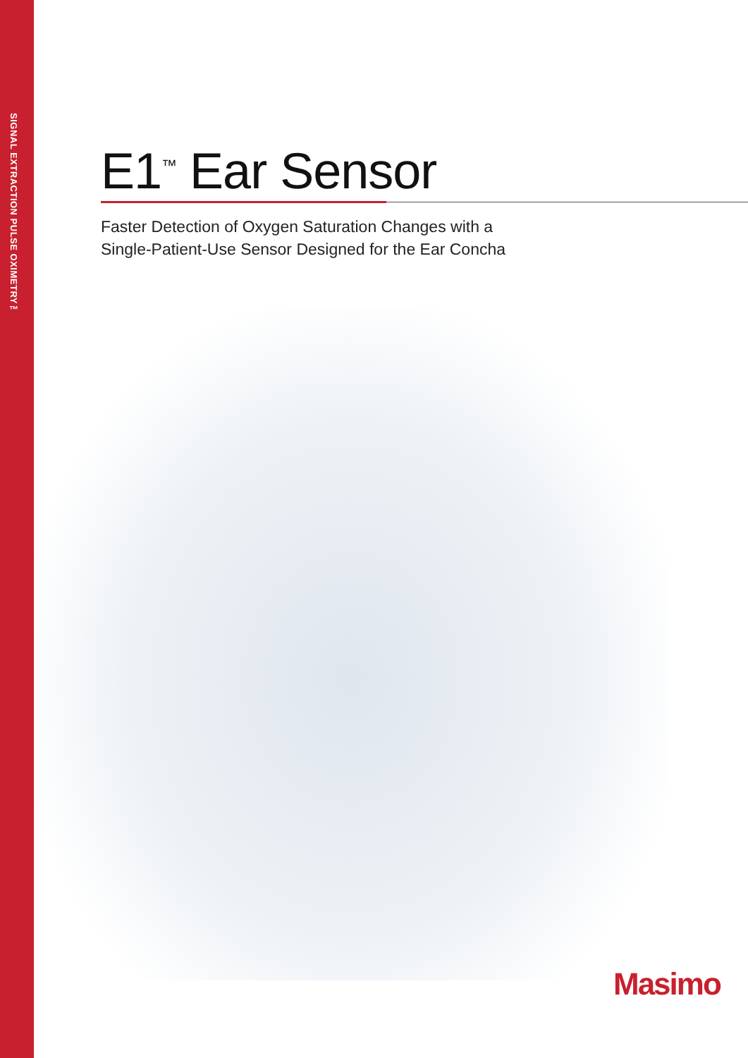SIGNAL EXTRACTION PULSE OXIMETRY™
E1<sup>™</sup> Ear Sensor
Faster Detection of Oxygen Saturation Changes with a
Single-Patient-Use Sensor Designed for the Ear Concha
Masimo